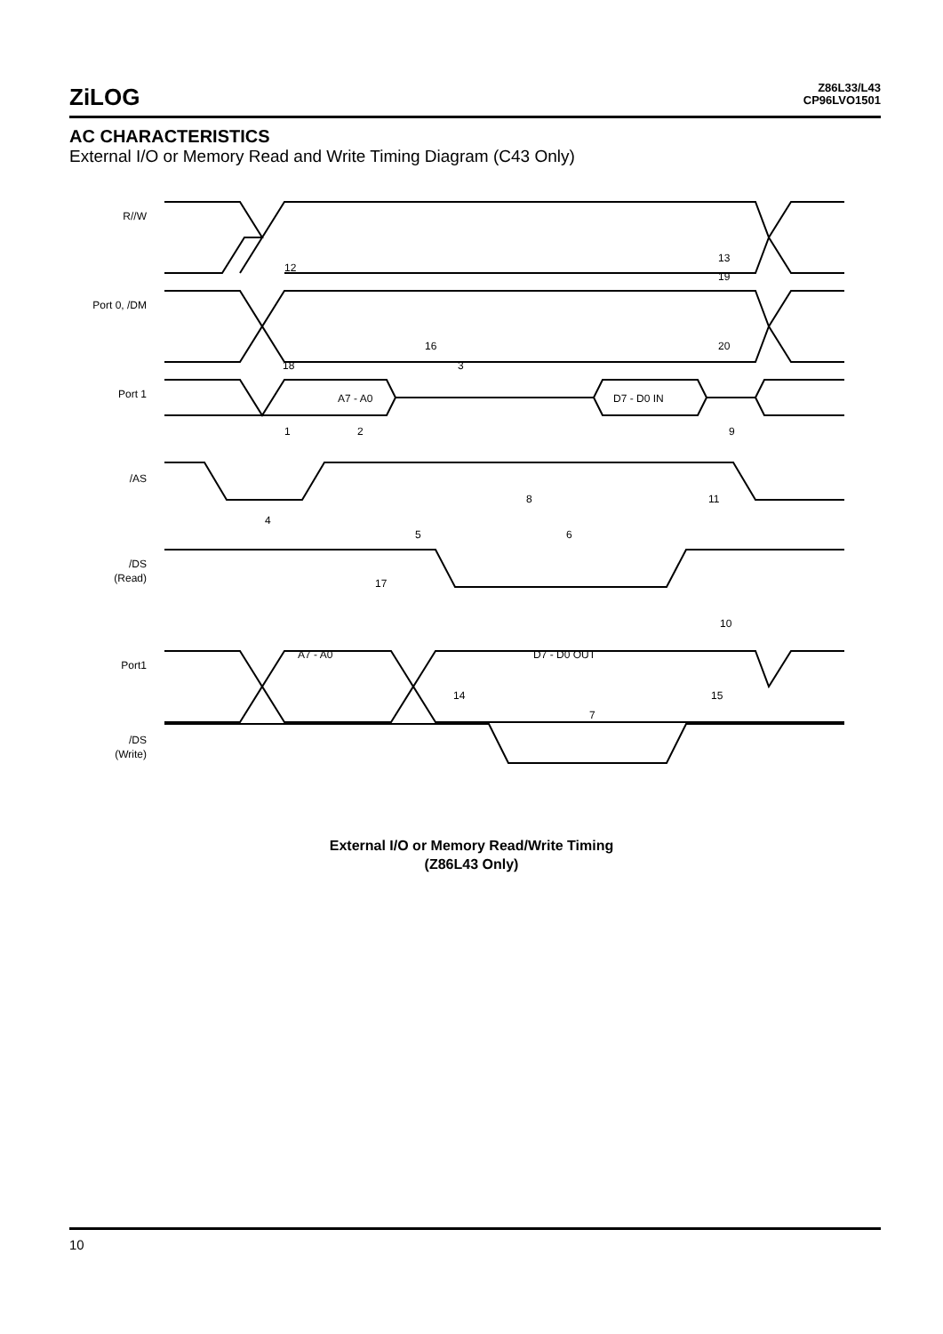ZiLOG
Z86L33/L43
CP96LVO1501
AC CHARACTERISTICS
External I/O or Memory Read and Write Timing Diagram (C43 Only)
R//W
Port 0, /DM
Port 1
/AS
/DS
(Read)
Port1
/DS
(Write)
A7 - A0
D7 - D0 IN
A7 - A0
D7 - D0 OUT
12
13
19
16
20
18
3
1
2
9
8
11
4
5
6
17
10
14
15
7
External I/O or Memory Read/Write Timing
(Z86L43 Only)
10